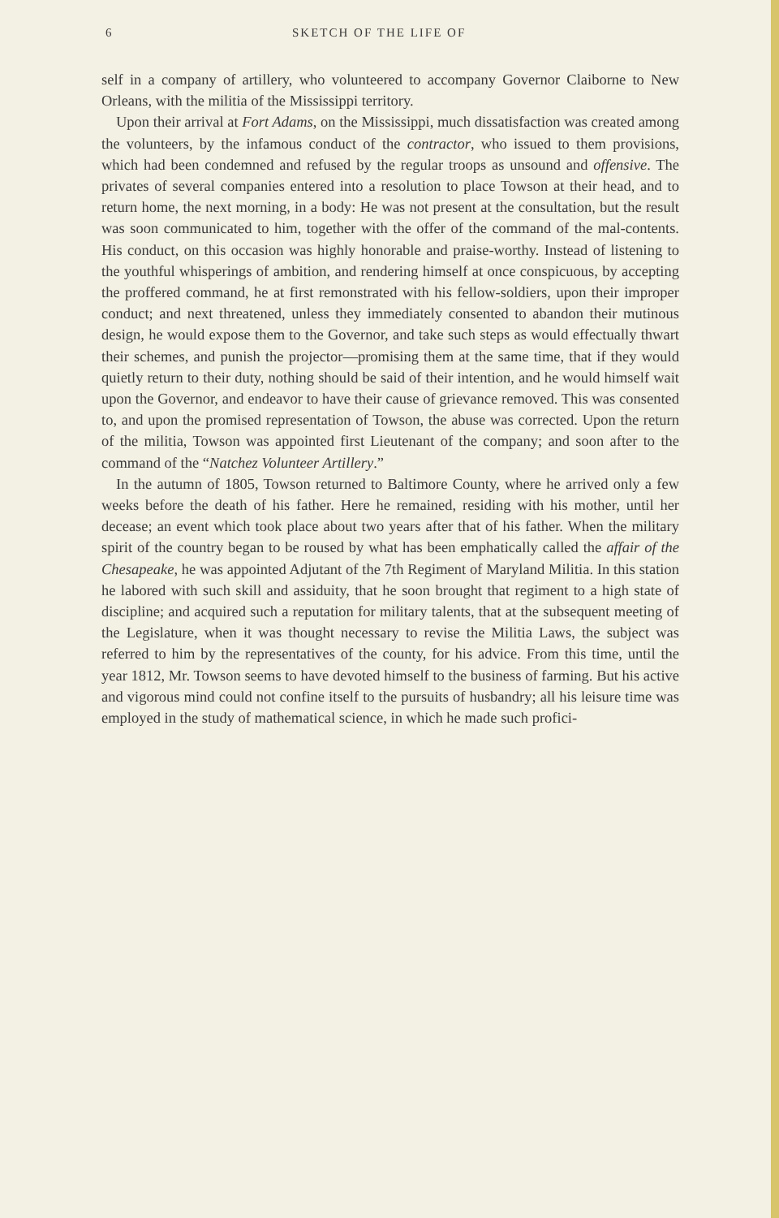6 SKETCH OF THE LIFE OF
self in a company of artillery, who volunteered to accompany Governor Claiborne to New Orleans, with the militia of the Mississippi territory.
Upon their arrival at Fort Adams, on the Mississippi, much dissatisfaction was created among the volunteers, by the infamous conduct of the contractor, who issued to them provisions, which had been condemned and refused by the regular troops as unsound and offensive. The privates of several companies entered into a resolution to place Towson at their head, and to return home, the next morning, in a body: He was not present at the consultation, but the result was soon communicated to him, together with the offer of the command of the mal-contents. His conduct, on this occasion was highly honorable and praise-worthy. Instead of listening to the youthful whisperings of ambition, and rendering himself at once conspicuous, by accepting the proffered command, he at first remonstrated with his fellow-soldiers, upon their improper conduct; and next threatened, unless they immediately consented to abandon their mutinous design, he would expose them to the Governor, and take such steps as would effectually thwart their schemes, and punish the projector—promising them at the same time, that if they would quietly return to their duty, nothing should be said of their intention, and he would himself wait upon the Governor, and endeavor to have their cause of grievance removed. This was consented to, and upon the promised representation of Towson, the abuse was corrected. Upon the return of the militia, Towson was appointed first Lieutenant of the company; and soon after to the command of the “Natchez Volunteer Artillery.”
In the autumn of 1805, Towson returned to Baltimore County, where he arrived only a few weeks before the death of his father. Here he remained, residing with his mother, until her decease; an event which took place about two years after that of his father. When the military spirit of the country began to be roused by what has been emphatically called the affair of the Chesapeake, he was appointed Adjutant of the 7th Regiment of Maryland Militia. In this station he labored with such skill and assiduity, that he soon brought that regiment to a high state of discipline; and acquired such a reputation for military talents, that at the subsequent meeting of the Legislature, when it was thought necessary to revise the Militia Laws, the subject was referred to him by the representatives of the county, for his advice. From this time, until the year 1812, Mr. Towson seems to have devoted himself to the business of farming. But his active and vigorous mind could not confine itself to the pursuits of husbandry; all his leisure time was employed in the study of mathematical science, in which he made such profici-